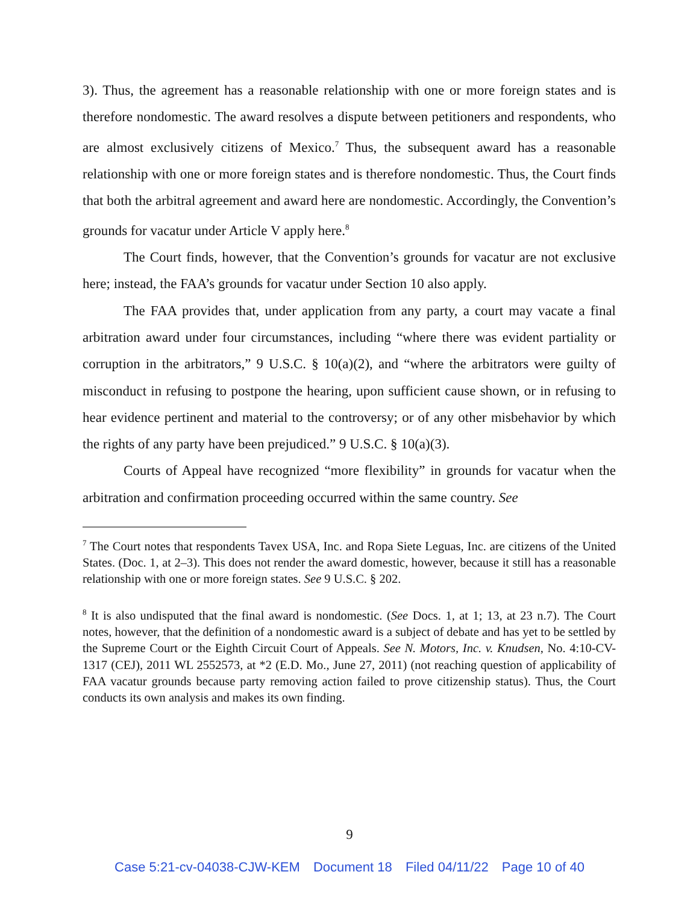3). Thus, the agreement has a reasonable relationship with one or more foreign states and is therefore nondomestic. The award resolves a dispute between petitioners and respondents, who are almost exclusively citizens of Mexico.<sup>7</sup> Thus, the subsequent award has a reasonable relationship with one or more foreign states and is therefore nondomestic. Thus, the Court finds that both the arbitral agreement and award here are nondomestic. Accordingly, the Convention’s grounds for vacatur under Article V apply here.<sup>8</sup>
The Court finds, however, that the Convention’s grounds for vacatur are not exclusive here; instead, the FAA’s grounds for vacatur under Section 10 also apply.
The FAA provides that, under application from any party, a court may vacate a final arbitration award under four circumstances, including “where there was evident partiality or corruption in the arbitrators,” 9 U.S.C. § 10(a)(2), and “where the arbitrators were guilty of misconduct in refusing to postpone the hearing, upon sufficient cause shown, or in refusing to hear evidence pertinent and material to the controversy; or of any other misbehavior by which the rights of any party have been prejudiced.” 9 U.S.C. § 10(a)(3).
Courts of Appeal have recognized “more flexibility” in grounds for vacatur when the arbitration and confirmation proceeding occurred within the same country. See
<sup>7</sup> The Court notes that respondents Tavex USA, Inc. and Ropa Siete Leguas, Inc. are citizens of the United States. (Doc. 1, at 2–3). This does not render the award domestic, however, because it still has a reasonable relationship with one or more foreign states. See 9 U.S.C. § 202.
<sup>8</sup> It is also undisputed that the final award is nondomestic. (See Docs. 1, at 1; 13, at 23 n.7). The Court notes, however, that the definition of a nondomestic award is a subject of debate and has yet to be settled by the Supreme Court or the Eighth Circuit Court of Appeals. See N. Motors, Inc. v. Knudsen, No. 4:10-CV-1317 (CEJ), 2011 WL 2552573, at *2 (E.D. Mo., June 27, 2011) (not reaching question of applicability of FAA vacatur grounds because party removing action failed to prove citizenship status). Thus, the Court conducts its own analysis and makes its own finding.
9
Case 5:21-cv-04038-CJW-KEM Document 18 Filed 04/11/22 Page 10 of 40